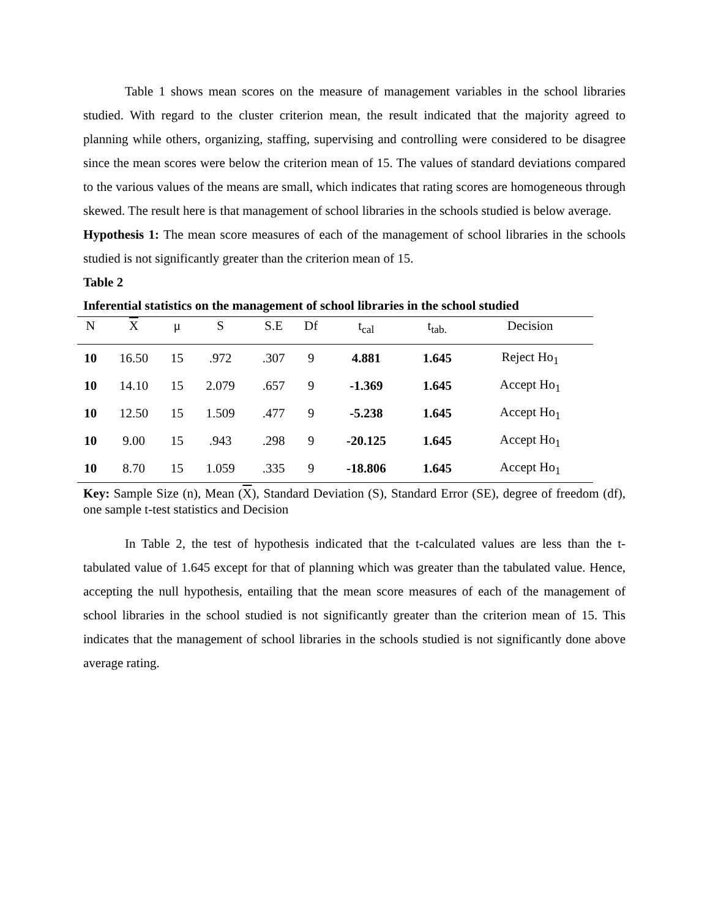Table 1 shows mean scores on the measure of management variables in the school libraries studied. With regard to the cluster criterion mean, the result indicated that the majority agreed to planning while others, organizing, staffing, supervising and controlling were considered to be disagree since the mean scores were below the criterion mean of 15. The values of standard deviations compared to the various values of the means are small, which indicates that rating scores are homogeneous through skewed. The result here is that management of school libraries in the schools studied is below average.
Hypothesis 1: The mean score measures of each of the management of school libraries in the schools studied is not significantly greater than the criterion mean of 15.
Table 2
Inferential statistics on the management of school libraries in the school studied
| N | X | μ | S | S.E | Df | t<sub>cal</sub> | t<sub>tab.</sub> | Decision |
| --- | --- | --- | --- | --- | --- | --- | --- | --- |
| 10 | 16.50 | 15 | .972 | .307 | 9 | 4.881 | 1.645 | Reject Ho<sub>1</sub> |
| 10 | 14.10 | 15 | 2.079 | .657 | 9 | -1.369 | 1.645 | Accept Ho<sub>1</sub> |
| 10 | 12.50 | 15 | 1.509 | .477 | 9 | -5.238 | 1.645 | Accept Ho<sub>1</sub> |
| 10 | 9.00 | 15 | .943 | .298 | 9 | -20.125 | 1.645 | Accept Ho<sub>1</sub> |
| 10 | 8.70 | 15 | 1.059 | .335 | 9 | -18.806 | 1.645 | Accept Ho<sub>1</sub> |
Key: Sample Size (n), Mean (X), Standard Deviation (S), Standard Error (SE), degree of freedom (df), one sample t-test statistics and Decision
In Table 2, the test of hypothesis indicated that the t-calculated values are less than the t-tabulated value of 1.645 except for that of planning which was greater than the tabulated value. Hence, accepting the null hypothesis, entailing that the mean score measures of each of the management of school libraries in the school studied is not significantly greater than the criterion mean of 15. This indicates that the management of school libraries in the schools studied is not significantly done above average rating.